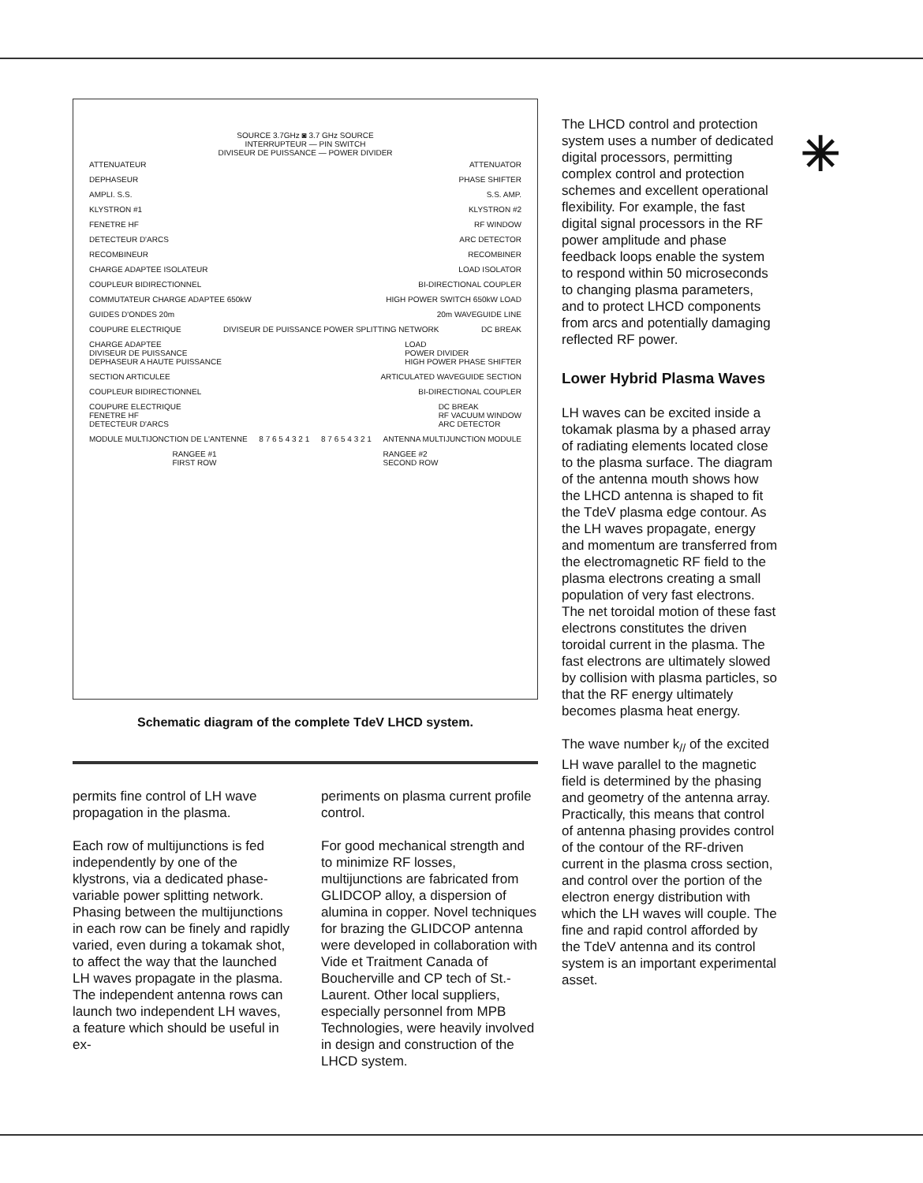SOURCE 3.7GHz ◙ 3.7 GHz SOURCE
INTERRUPTEUR — PIN SWITCH
DIVISEUR DE PUISSANCE — POWER DIVIDER
ATTENUATEUR ATTENUATOR
DEPHASEUR PHASE SHIFTER
AMPLI. S.S. S.S. AMP.
KLYSTRON #1 KLYSTRON #2
FENETRE HF RF WINDOW
DETECTEUR D'ARCS ARC DETECTOR
RECOMBINEUR RECOMBINER
CHARGE ADAPTEE ISOLATEUR LOAD ISOLATOR
COUPLEUR BIDIRECTIONNEL BI-DIRECTIONAL COUPLER
COMMUTATEUR CHARGE ADAPTEE 650kW HIGH POWER SWITCH 650kW LOAD
GUIDES D'ONDES 20m 20m WAVEGUIDE LINE
COUPURE ELECTRIQUE DIVISEUR DE PUISSANCE POWER SPLITTING NETWORK DC BREAK
CHARGE ADAPTEE
DIVISEUR DE PUISSANCE
DEPHASEUR A HAUTE PUISSANCE LOAD
POWER DIVIDER
HIGH POWER PHASE SHIFTER
SECTION ARTICULEE ARTICULATED WAVEGUIDE SECTION
COUPLEUR BIDIRECTIONNEL BI-DIRECTIONAL COUPLER
COUPURE ELECTRIQUE
FENETRE HF
DETECTEUR D'ARCS DC BREAK
RF VACUUM WINDOW
ARC DETECTOR
MODULE MULTIJONCTION DE L'ANTENNE 8 7 6 5 4 3 2 1 8 7 6 5 4 3 2 1 ANTENNA MULTIJUNCTION MODULE
RANGEE #1
FIRST ROW RANGEE #2
SECOND ROW
Schematic diagram of the complete TdeV LHCD system.
permits fine control of LH wave propagation in the plasma.
Each row of multijunctions is fed independently by one of the klystrons, via a dedicated phase-variable power splitting network. Phasing between the multijunctions in each row can be finely and rapidly varied, even during a tokamak shot, to affect the way that the launched LH waves propagate in the plasma. The independent antenna rows can launch two independent LH waves, a feature which should be useful in ex-
periments on plasma current profile control.
For good mechanical strength and to minimize RF losses, multijunctions are fabricated from GLIDCOP alloy, a dispersion of alumina in copper. Novel techniques for brazing the GLIDCOP antenna were developed in collaboration with Vide et Traitment Canada of Boucherville and CP tech of St.-Laurent. Other local suppliers, especially personnel from MPB Technologies, were heavily involved in design and construction of the LHCD system.
The LHCD control and protection system uses a number of dedicated digital processors, permitting complex control and protection schemes and excellent operational flexibility. For example, the fast digital signal processors in the RF power amplitude and phase feedback loops enable the system to respond within 50 microseconds to changing plasma parameters, and to protect LHCD components from arcs and potentially damaging reflected RF power.
Lower Hybrid Plasma Waves
LH waves can be excited inside a tokamak plasma by a phased array of radiating elements located close to the plasma surface. The diagram of the antenna mouth shows how the LHCD antenna is shaped to fit the TdeV plasma edge contour. As the LH waves propagate, energy and momentum are transferred from the electromagnetic RF field to the plasma electrons creating a small population of very fast electrons. The net toroidal motion of these fast electrons constitutes the driven toroidal current in the plasma. The fast electrons are ultimately slowed by collision with plasma particles, so that the RF energy ultimately becomes plasma heat energy.
The wave number k<sub>//</sub> of the excited LH wave parallel to the magnetic field is determined by the phasing and geometry of the antenna array. Practically, this means that control of antenna phasing provides control of the contour of the RF-driven current in the plasma cross section, and control over the portion of the electron energy distribution with which the LH waves will couple. The fine and rapid control afforded by the TdeV antenna and its control system is an important experimental asset.
✳